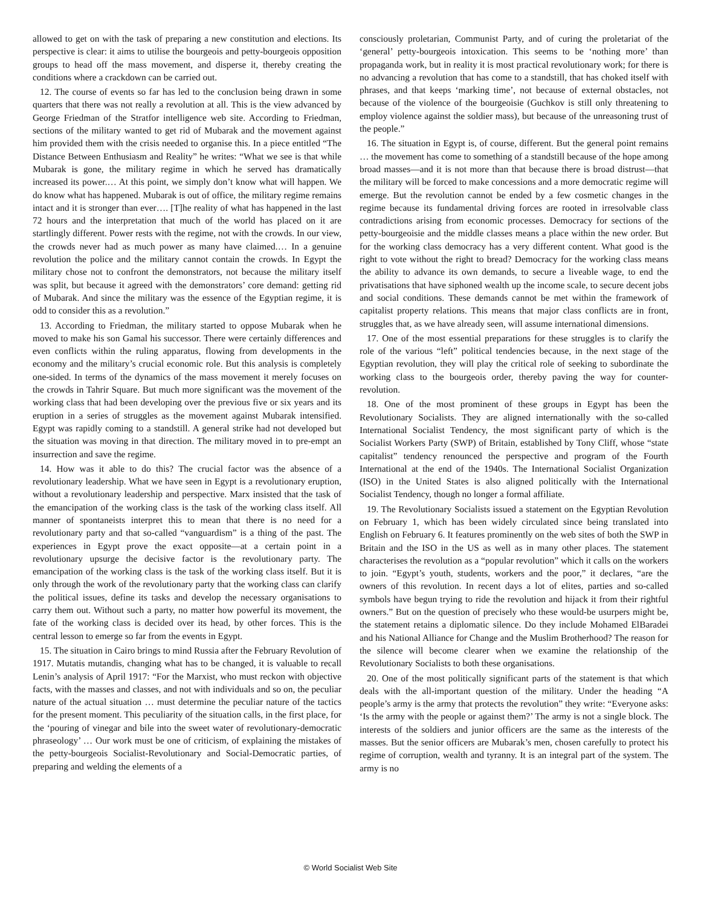allowed to get on with the task of preparing a new constitution and elections. Its perspective is clear: it aims to utilise the bourgeois and petty-bourgeois opposition groups to head off the mass movement, and disperse it, thereby creating the conditions where a crackdown can be carried out.
12. The course of events so far has led to the conclusion being drawn in some quarters that there was not really a revolution at all. This is the view advanced by George Friedman of the Stratfor intelligence web site. According to Friedman, sections of the military wanted to get rid of Mubarak and the movement against him provided them with the crisis needed to organise this. In a piece entitled “The Distance Between Enthusiasm and Reality” he writes: “What we see is that while Mubarak is gone, the military regime in which he served has dramatically increased its power.… At this point, we simply don’t know what will happen. We do know what has happened. Mubarak is out of office, the military regime remains intact and it is stronger than ever…. [T]he reality of what has happened in the last 72 hours and the interpretation that much of the world has placed on it are startlingly different. Power rests with the regime, not with the crowds. In our view, the crowds never had as much power as many have claimed.… In a genuine revolution the police and the military cannot contain the crowds. In Egypt the military chose not to confront the demonstrators, not because the military itself was split, but because it agreed with the demonstrators’ core demand: getting rid of Mubarak. And since the military was the essence of the Egyptian regime, it is odd to consider this as a revolution.”
13. According to Friedman, the military started to oppose Mubarak when he moved to make his son Gamal his successor. There were certainly differences and even conflicts within the ruling apparatus, flowing from developments in the economy and the military’s crucial economic role. But this analysis is completely one-sided. In terms of the dynamics of the mass movement it merely focuses on the crowds in Tahrir Square. But much more significant was the movement of the working class that had been developing over the previous five or six years and its eruption in a series of struggles as the movement against Mubarak intensified. Egypt was rapidly coming to a standstill. A general strike had not developed but the situation was moving in that direction. The military moved in to pre-empt an insurrection and save the regime.
14. How was it able to do this? The crucial factor was the absence of a revolutionary leadership. What we have seen in Egypt is a revolutionary eruption, without a revolutionary leadership and perspective. Marx insisted that the task of the emancipation of the working class is the task of the working class itself. All manner of spontaneists interpret this to mean that there is no need for a revolutionary party and that so-called “vanguardism” is a thing of the past. The experiences in Egypt prove the exact opposite—at a certain point in a revolutionary upsurge the decisive factor is the revolutionary party. The emancipation of the working class is the task of the working class itself. But it is only through the work of the revolutionary party that the working class can clarify the political issues, define its tasks and develop the necessary organisations to carry them out. Without such a party, no matter how powerful its movement, the fate of the working class is decided over its head, by other forces. This is the central lesson to emerge so far from the events in Egypt.
15. The situation in Cairo brings to mind Russia after the February Revolution of 1917. Mutatis mutandis, changing what has to be changed, it is valuable to recall Lenin’s analysis of April 1917: “For the Marxist, who must reckon with objective facts, with the masses and classes, and not with individuals and so on, the peculiar nature of the actual situation … must determine the peculiar nature of the tactics for the present moment. This peculiarity of the situation calls, in the first place, for the ‘pouring of vinegar and bile into the sweet water of revolutionary-democratic phraseology’ … Our work must be one of criticism, of explaining the mistakes of the petty-bourgeois Socialist-Revolutionary and Social-Democratic parties, of preparing and welding the elements of a
consciously proletarian, Communist Party, and of curing the proletariat of the ‘general’ petty-bourgeois intoxication. This seems to be ‘nothing more’ than propaganda work, but in reality it is most practical revolutionary work; for there is no advancing a revolution that has come to a standstill, that has choked itself with phrases, and that keeps ‘marking time’, not because of external obstacles, not because of the violence of the bourgeoisie (Guchkov is still only threatening to employ violence against the soldier mass), but because of the unreasoning trust of the people.”
16. The situation in Egypt is, of course, different. But the general point remains … the movement has come to something of a standstill because of the hope among broad masses—and it is not more than that because there is broad distrust—that the military will be forced to make concessions and a more democratic regime will emerge. But the revolution cannot be ended by a few cosmetic changes in the regime because its fundamental driving forces are rooted in irresolvable class contradictions arising from economic processes. Democracy for sections of the petty-bourgeoisie and the middle classes means a place within the new order. But for the working class democracy has a very different content. What good is the right to vote without the right to bread? Democracy for the working class means the ability to advance its own demands, to secure a liveable wage, to end the privatisations that have siphoned wealth up the income scale, to secure decent jobs and social conditions. These demands cannot be met within the framework of capitalist property relations. This means that major class conflicts are in front, struggles that, as we have already seen, will assume international dimensions.
17. One of the most essential preparations for these struggles is to clarify the role of the various “left” political tendencies because, in the next stage of the Egyptian revolution, they will play the critical role of seeking to subordinate the working class to the bourgeois order, thereby paving the way for counter-revolution.
18. One of the most prominent of these groups in Egypt has been the Revolutionary Socialists. They are aligned internationally with the so-called International Socialist Tendency, the most significant party of which is the Socialist Workers Party (SWP) of Britain, established by Tony Cliff, whose “state capitalist” tendency renounced the perspective and program of the Fourth International at the end of the 1940s. The International Socialist Organization (ISO) in the United States is also aligned politically with the International Socialist Tendency, though no longer a formal affiliate.
19. The Revolutionary Socialists issued a statement on the Egyptian Revolution on February 1, which has been widely circulated since being translated into English on February 6. It features prominently on the web sites of both the SWP in Britain and the ISO in the US as well as in many other places. The statement characterises the revolution as a “popular revolution” which it calls on the workers to join. “Egypt’s youth, students, workers and the poor,” it declares, “are the owners of this revolution. In recent days a lot of elites, parties and so-called symbols have begun trying to ride the revolution and hijack it from their rightful owners.” But on the question of precisely who these would-be usurpers might be, the statement retains a diplomatic silence. Do they include Mohamed ElBaradei and his National Alliance for Change and the Muslim Brotherhood? The reason for the silence will become clearer when we examine the relationship of the Revolutionary Socialists to both these organisations.
20. One of the most politically significant parts of the statement is that which deals with the all-important question of the military. Under the heading “A people’s army is the army that protects the revolution” they write: “Everyone asks: ‘Is the army with the people or against them?’ The army is not a single block. The interests of the soldiers and junior officers are the same as the interests of the masses. But the senior officers are Mubarak’s men, chosen carefully to protect his regime of corruption, wealth and tyranny. It is an integral part of the system. The army is no
© World Socialist Web Site